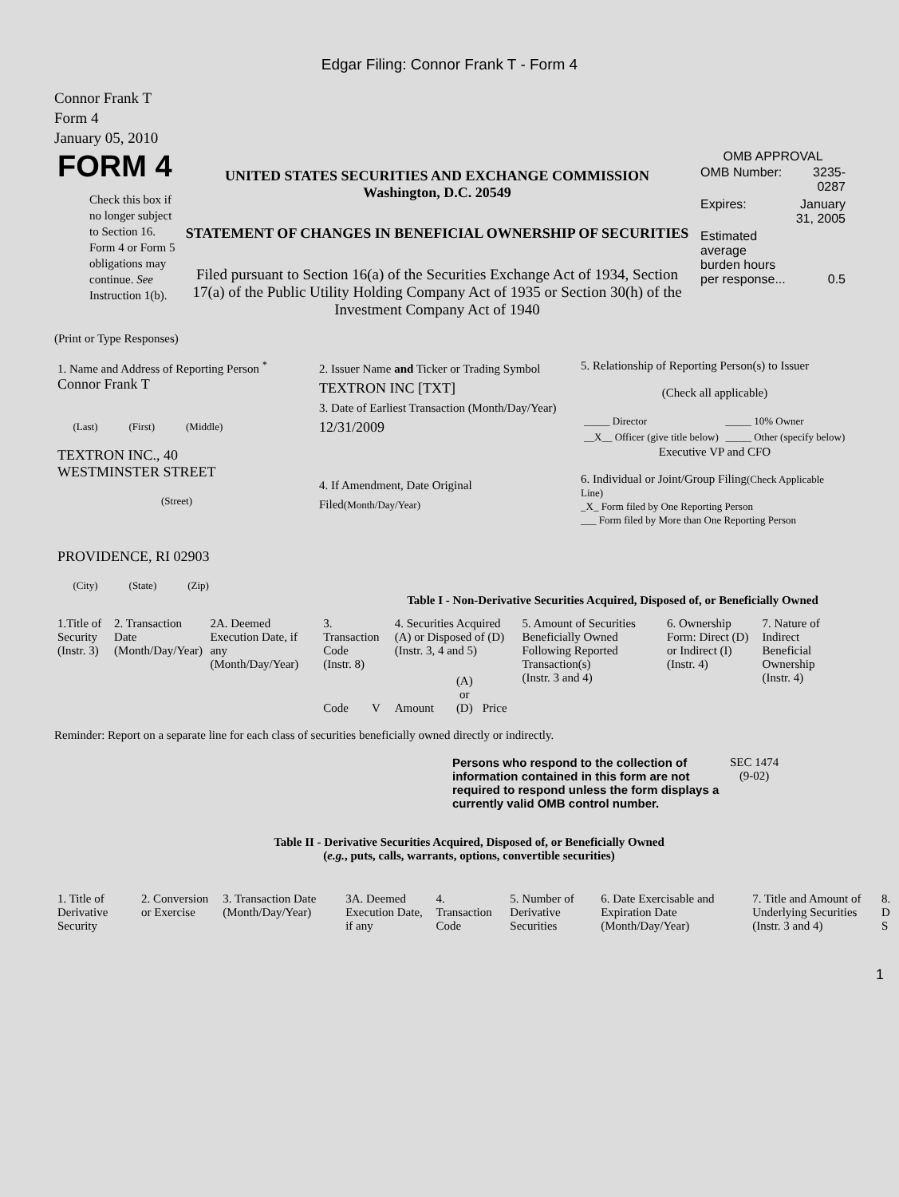Edgar Filing: Connor Frank T - Form 4
Connor Frank T
Form 4
January 05, 2010
| FORM 4 Check this box if no longer subject to Section 16. Form 4 or Form 5 obligations may continue. See Instruction 1(b). | UNITED STATES SECURITIES AND EXCHANGE COMMISSION Washington, D.C. 20549 STATEMENT OF CHANGES IN BENEFICIAL OWNERSHIP OF SECURITIES Filed pursuant to Section 16(a) of the Securities Exchange Act of 1934, Section 17(a) of the Public Utility Holding Company Act of 1935 or Section 30(h) of the Investment Company Act of 1940 | OMB APPROVAL / OMB Number: / 3235-0287 / / Expires: / January 31, 2005 / / Estimated average burden hours per response... / 0.5 / |
(Print or Type Responses)
| 1. Name and Address of Reporting Person <sup>*</sup> Connor Frank T (Last) (First) (Middle) TEXTRON INC., 40 WESTMINSTER STREET (Street) PROVIDENCE, RI 02903 (City) (State) (Zip) | 2. Issuer Name and Ticker or Trading Symbol TEXTRON INC [TXT] 3. Date of Earliest Transaction (Month/Day/Year) 12/31/2009 4. If Amendment, Date Original Filed (Month/Day/Year) | 5. Relationship of Reporting Person(s) to Issuer (Check all applicable) / _____ Director / _____ 10% Owner / / __X__ Officer (give title below) / _____ Other (specify below) / Executive VP and CFO 6. Individual or Joint/Group Filing (Check Applicable Line) _X_ Form filed by One Reporting Person ___ Form filed by More than One Reporting Person |
Table I - Non-Derivative Securities Acquired, Disposed of, or Beneficially Owned
| 1.Title of Security (Instr. 3) | 2. Transaction Date (Month/Day/Year) | 2A. Deemed Execution Date, if any (Month/Day/Year) | 3. Transaction Code (Instr. 8) | | 4. Securities Acquired (A) or Disposed of (D) (Instr. 3, 4 and 5) | | | 5. Amount of Securities Beneficially Owned Following Reported Transaction(s) (Instr. 3 and 4) | 6. Ownership Form: Direct (D) or Indirect (I) (Instr. 4) | 7. Nature of Indirect Beneficial Ownership (Instr. 4) |
| | | | Code | V | Amount | (A) or (D) | Price | | | |
Reminder: Report on a separate line for each class of securities beneficially owned directly or indirectly.
| Persons who respond to the collection of information contained in this form are not required to respond unless the form displays a currently valid OMB control number. | SEC 1474 (9-02) |
Table II - Derivative Securities Acquired, Disposed of, or Beneficially Owned
(e.g., puts, calls, warrants, options, convertible securities)
| 1. Title of Derivative Security | 2. Conversion or Exercise | 3. Transaction Date (Month/Day/Year) | 3A. Deemed Execution Date, if any | 4. Transaction Code | 5. Number of Derivative Securities | 6. Date Exercisable and Expiration Date (Month/Day/Year) | 7. Title and Amount of Underlying Securities (Instr. 3 and 4) | 8. D S |
1